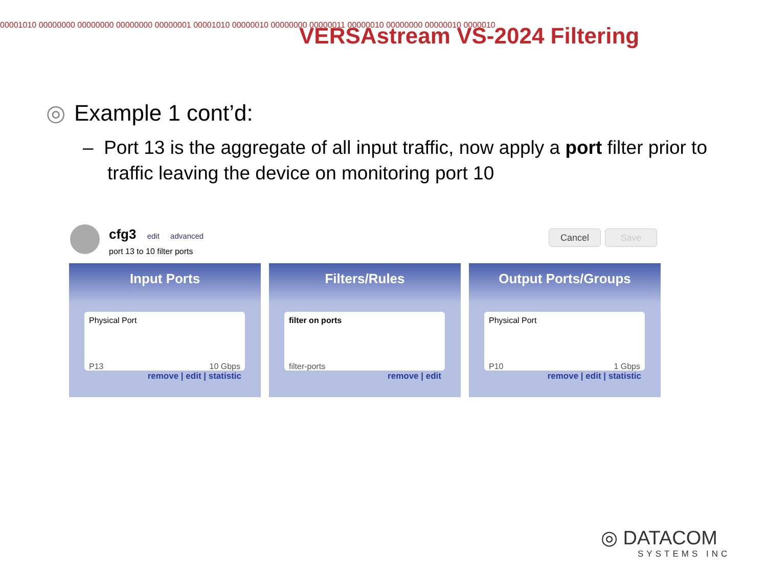00001010 00000000 00000000 00000000 00000001 00001010 00000010 00000000 00000011 00000010 00000000 00000010 0000010
VERSAstream VS-2024 Filtering
◎ Example 1 cont’d:
– Port 13 is the aggregate of all input traffic, now apply a port filter prior to traffic leaving the device on monitoring port 10
cfg3 edit advanced
port 13 to 10 filter ports
Cancel Save
Input Ports
Physical Port
P13 10 Gbps
remove | edit | statistic
Filters/Rules
filter on ports
filter-ports
remove | edit
Output Ports/Groups
Physical Port
P10 1 Gbps
remove | edit | statistic
◎ DATACOM
SYSTEMS INC